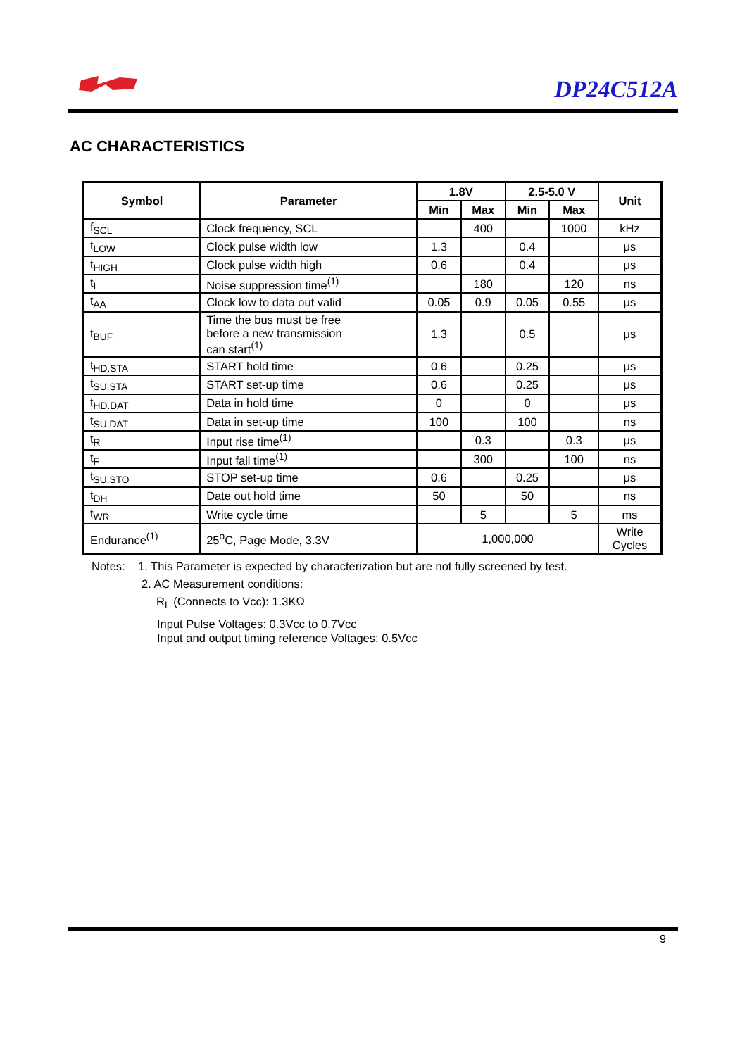DP24C512A
AC CHARACTERISTICS
| Symbol | Parameter | 1.8V | | 2.5-5.0 V | | Unit |
| --- | --- | --- | --- | --- | --- | --- |
| | | Min | Max | Min | Max | |
| f<sub>SCL</sub> | Clock frequency, SCL | | 400 | | 1000 | kHz |
| t<sub>LOW</sub> | Clock pulse width low | 1.3 | | 0.4 | | μs |
| t<sub>HIGH</sub> | Clock pulse width high | 0.6 | | 0.4 | | μs |
| t<sub>I</sub> | Noise suppression time<sup>(1)</sup> | | 180 | | 120 | ns |
| t<sub>AA</sub> | Clock low to data out valid | 0.05 | 0.9 | 0.05 | 0.55 | μs |
| t<sub>BUF</sub> | Time the bus must be free before a new transmission can start<sup>(1)</sup> | 1.3 | | 0.5 | | μs |
| t<sub>HD.STA</sub> | START hold time | 0.6 | | 0.25 | | μs |
| t<sub>SU.STA</sub> | START set-up time | 0.6 | | 0.25 | | μs |
| t<sub>HD.DAT</sub> | Data in hold time | 0 | | 0 | | μs |
| t<sub>SU.DAT</sub> | Data in set-up time | 100 | | 100 | | ns |
| t<sub>R</sub> | Input rise time<sup>(1)</sup> | | 0.3 | | 0.3 | μs |
| t<sub>F</sub> | Input fall time<sup>(1)</sup> | | 300 | | 100 | ns |
| t<sub>SU.STO</sub> | STOP set-up time | 0.6 | | 0.25 | | μs |
| t<sub>DH</sub> | Date out hold time | 50 | | 50 | | ns |
| t<sub>WR</sub> | Write cycle time | | 5 | | 5 | ms |
| Endurance<sup>(1)</sup> | 25<sup>o</sup>C, Page Mode, 3.3V | 1,000,000 | | | | Write Cycles |
Notes: 1. This Parameter is expected by characterization but are not fully screened by test.
2. AC Measurement conditions:
R<sub>L</sub> (Connects to Vcc): 1.3KΩ
Input Pulse Voltages: 0.3Vcc to 0.7Vcc
Input and output timing reference Voltages: 0.5Vcc
9